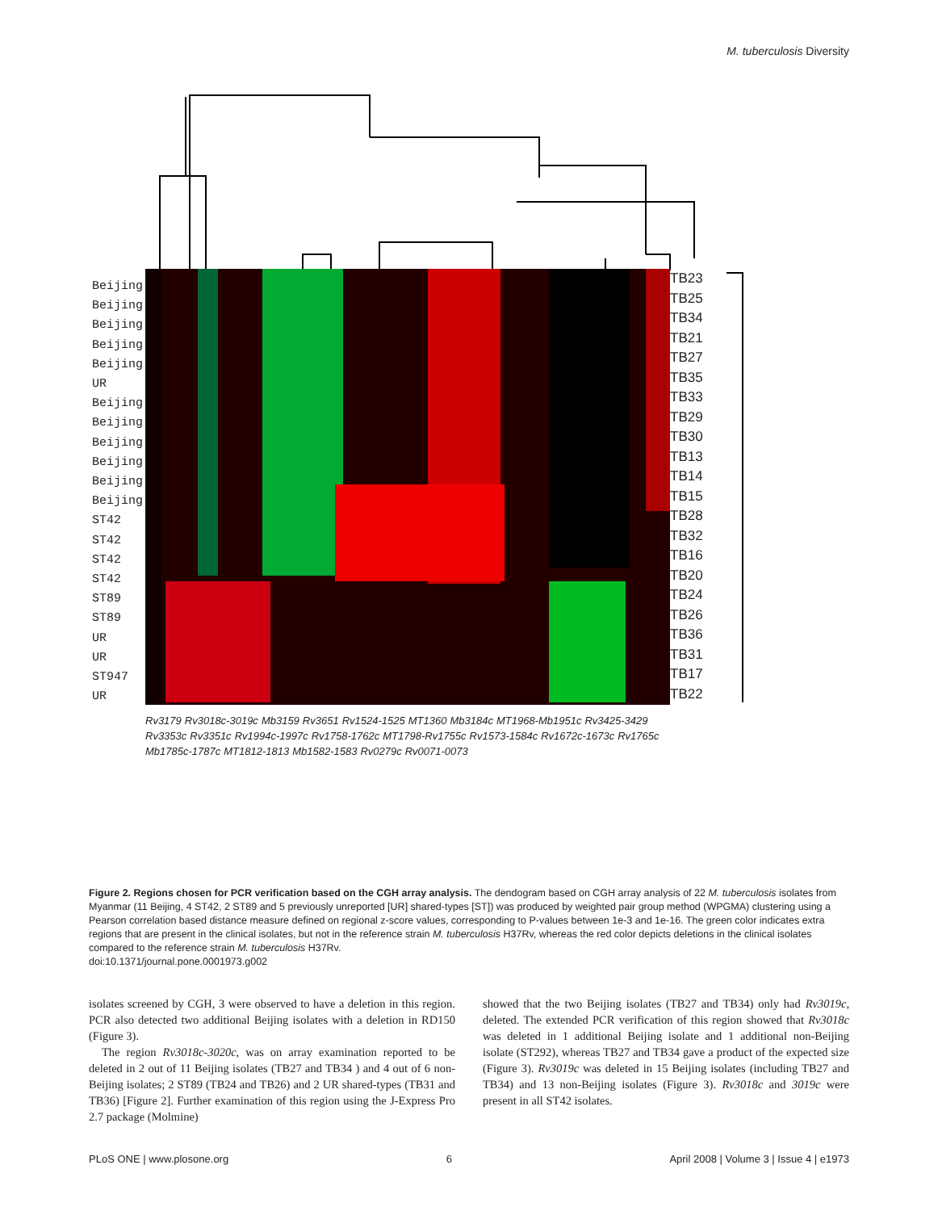M. tuberculosis Diversity
Beijing
Beijing
Beijing
Beijing
Beijing
UR
Beijing
Beijing
Beijing
Beijing
Beijing
Beijing
ST42
ST42
ST42
ST42
ST89
ST89
UR
UR
ST947
UR
TB23
TB25
TB34
TB21
TB27
TB35
TB33
TB29
TB30
TB13
TB14
TB15
TB28
TB32
TB16
TB20
TB24
TB26
TB36
TB31
TB17
TB22
Rv3179 Rv3018c-3019c Mb3159 Rv3651 Rv1524-1525 MT1360 Mb3184c MT1968-Mb1951c Rv3425-3429 Rv3353c Rv3351c Rv1994c-1997c Rv1758-1762c MT1798-Rv1755c Rv1573-1584c Rv1672c-1673c Rv1765c Mb1785c-1787c MT1812-1813 Mb1582-1583 Rv0279c Rv0071-0073
Figure 2. Regions chosen for PCR verification based on the CGH array analysis. The dendogram based on CGH array analysis of 22 M. tuberculosis isolates from Myanmar (11 Beijing, 4 ST42, 2 ST89 and 5 previously unreported [UR] shared-types [ST]) was produced by weighted pair group method (WPGMA) clustering using a Pearson correlation based distance measure defined on regional z-score values, corresponding to P-values between 1e-3 and 1e-16. The green color indicates extra regions that are present in the clinical isolates, but not in the reference strain M. tuberculosis H37Rv, whereas the red color depicts deletions in the clinical isolates compared to the reference strain M. tuberculosis H37Rv.
doi:10.1371/journal.pone.0001973.g002
isolates screened by CGH, 3 were observed to have a deletion in this region. PCR also detected two additional Beijing isolates with a deletion in RD150 (Figure 3).
The region Rv3018c-3020c, was on array examination reported to be deleted in 2 out of 11 Beijing isolates (TB27 and TB34 ) and 4 out of 6 non-Beijing isolates; 2 ST89 (TB24 and TB26) and 2 UR shared-types (TB31 and TB36) [Figure 2]. Further examination of this region using the J-Express Pro 2.7 package (Molmine)
showed that the two Beijing isolates (TB27 and TB34) only had Rv3019c, deleted. The extended PCR verification of this region showed that Rv3018c was deleted in 1 additional Beijing isolate and 1 additional non-Beijing isolate (ST292), whereas TB27 and TB34 gave a product of the expected size (Figure 3). Rv3019c was deleted in 15 Beijing isolates (including TB27 and TB34) and 13 non-Beijing isolates (Figure 3). Rv3018c and 3019c were present in all ST42 isolates.
PLoS ONE | www.plosone.org 6 April 2008 | Volume 3 | Issue 4 | e1973